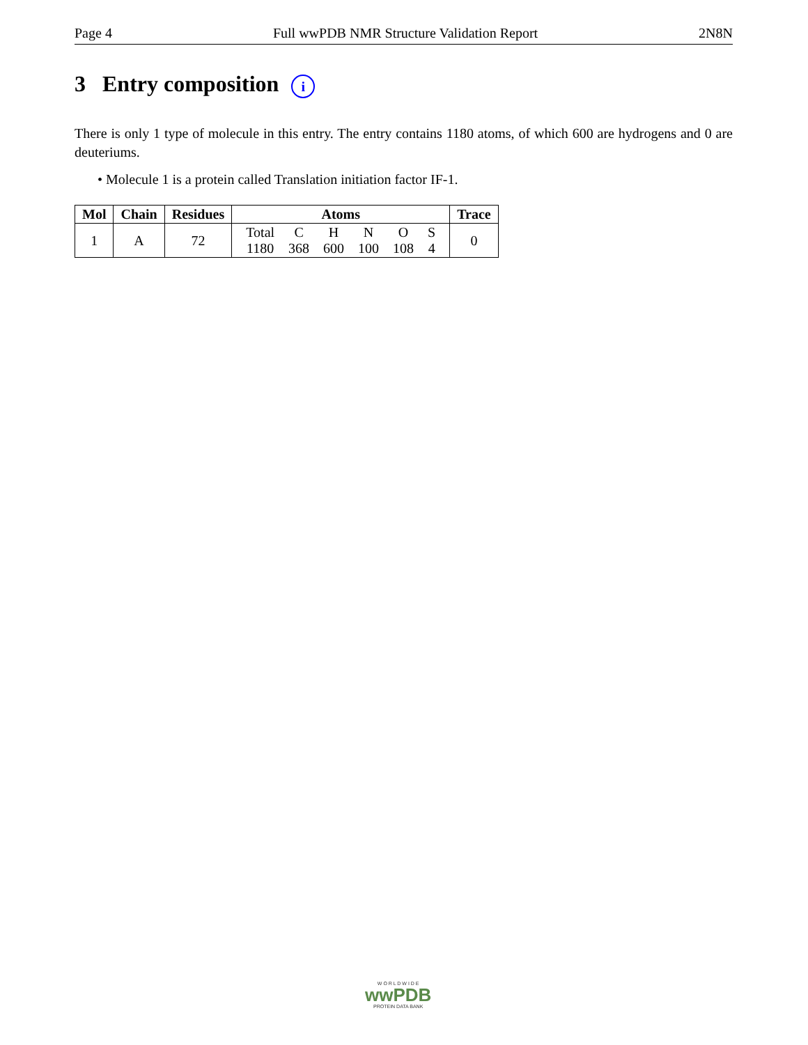Page 4 Full wwPDB NMR Structure Validation Report 2N8N
3 Entry composition i
There is only 1 type of molecule in this entry. The entry contains 1180 atoms, of which 600 are hydrogens and 0 are deuteriums.
• Molecule 1 is a protein called Translation initiation factor IF-1.
| Mol | Chain | Residues | Atoms | Trace |
| --- | --- | --- | --- | --- |
| 1 | A | 72 | / Total / C / H / N / O / S / / 1180 / 368 / 600 / 100 / 108 / 4 / | 0 |
W O R L D W I D E
wwPDB
PROTEIN DATA BANK